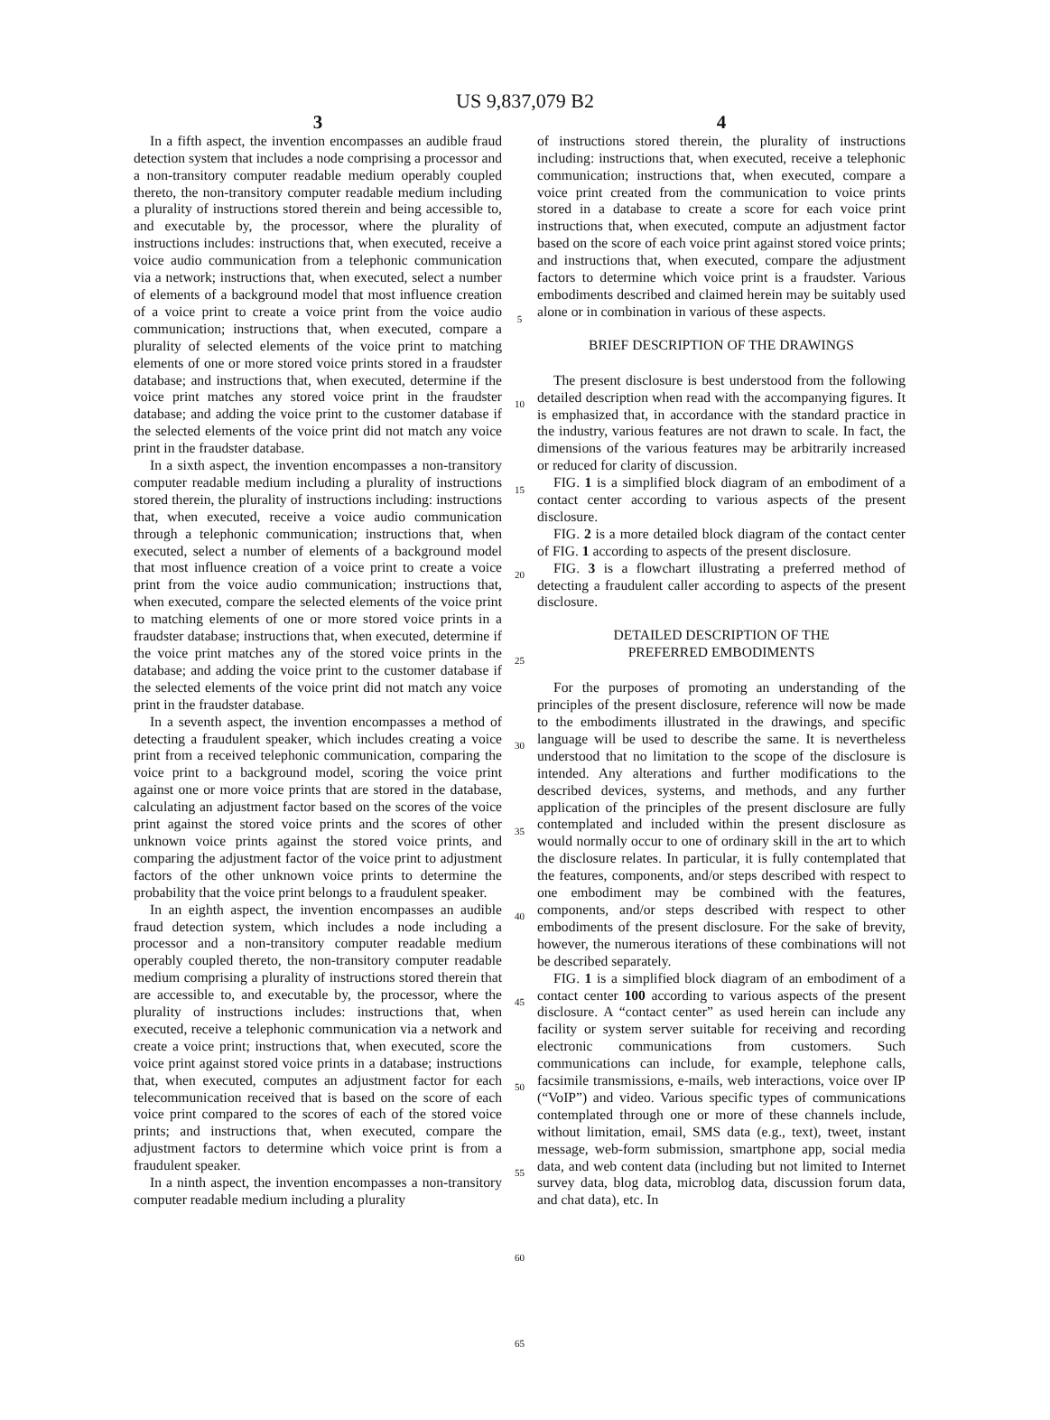US 9,837,079 B2
3
In a fifth aspect, the invention encompasses an audible fraud detection system that includes a node comprising a processor and a non-transitory computer readable medium operably coupled thereto, the non-transitory computer readable medium including a plurality of instructions stored therein and being accessible to, and executable by, the processor, where the plurality of instructions includes: instructions that, when executed, receive a voice audio communication from a telephonic communication via a network; instructions that, when executed, select a number of elements of a background model that most influence creation of a voice print to create a voice print from the voice audio communication; instructions that, when executed, compare a plurality of selected elements of the voice print to matching elements of one or more stored voice prints stored in a fraudster database; and instructions that, when executed, determine if the voice print matches any stored voice print in the fraudster database; and adding the voice print to the customer database if the selected elements of the voice print did not match any voice print in the fraudster database.
In a sixth aspect, the invention encompasses a non-transitory computer readable medium including a plurality of instructions stored therein, the plurality of instructions including: instructions that, when executed, receive a voice audio communication through a telephonic communication; instructions that, when executed, select a number of elements of a background model that most influence creation of a voice print to create a voice print from the voice audio communication; instructions that, when executed, compare the selected elements of the voice print to matching elements of one or more stored voice prints in a fraudster database; instructions that, when executed, determine if the voice print matches any of the stored voice prints in the database; and adding the voice print to the customer database if the selected elements of the voice print did not match any voice print in the fraudster database.
In a seventh aspect, the invention encompasses a method of detecting a fraudulent speaker, which includes creating a voice print from a received telephonic communication, comparing the voice print to a background model, scoring the voice print against one or more voice prints that are stored in the database, calculating an adjustment factor based on the scores of the voice print against the stored voice prints and the scores of other unknown voice prints against the stored voice prints, and comparing the adjustment factor of the voice print to adjustment factors of the other unknown voice prints to determine the probability that the voice print belongs to a fraudulent speaker.
In an eighth aspect, the invention encompasses an audible fraud detection system, which includes a node including a processor and a non-transitory computer readable medium operably coupled thereto, the non-transitory computer readable medium comprising a plurality of instructions stored therein that are accessible to, and executable by, the processor, where the plurality of instructions includes: instructions that, when executed, receive a telephonic communication via a network and create a voice print; instructions that, when executed, score the voice print against stored voice prints in a database; instructions that, when executed, computes an adjustment factor for each telecommunication received that is based on the score of each voice print compared to the scores of each of the stored voice prints; and instructions that, when executed, compare the adjustment factors to determine which voice print is from a fraudulent speaker.
In a ninth aspect, the invention encompasses a non-transitory computer readable medium including a plurality
5
10
15
20
25
30
35
40
45
50
55
60
65
4
of instructions stored therein, the plurality of instructions including: instructions that, when executed, receive a telephonic communication; instructions that, when executed, compare a voice print created from the communication to voice prints stored in a database to create a score for each voice print instructions that, when executed, compute an adjustment factor based on the score of each voice print against stored voice prints; and instructions that, when executed, compare the adjustment factors to determine which voice print is a fraudster. Various embodiments described and claimed herein may be suitably used alone or in combination in various of these aspects.
BRIEF DESCRIPTION OF THE DRAWINGS
The present disclosure is best understood from the following detailed description when read with the accompanying figures. It is emphasized that, in accordance with the standard practice in the industry, various features are not drawn to scale. In fact, the dimensions of the various features may be arbitrarily increased or reduced for clarity of discussion.
FIG. 1 is a simplified block diagram of an embodiment of a contact center according to various aspects of the present disclosure.
FIG. 2 is a more detailed block diagram of the contact center of FIG. 1 according to aspects of the present disclosure.
FIG. 3 is a flowchart illustrating a preferred method of detecting a fraudulent caller according to aspects of the present disclosure.
DETAILED DESCRIPTION OF THE
PREFERRED EMBODIMENTS
For the purposes of promoting an understanding of the principles of the present disclosure, reference will now be made to the embodiments illustrated in the drawings, and specific language will be used to describe the same. It is nevertheless understood that no limitation to the scope of the disclosure is intended. Any alterations and further modifications to the described devices, systems, and methods, and any further application of the principles of the present disclosure are fully contemplated and included within the present disclosure as would normally occur to one of ordinary skill in the art to which the disclosure relates. In particular, it is fully contemplated that the features, components, and/or steps described with respect to one embodiment may be combined with the features, components, and/or steps described with respect to other embodiments of the present disclosure. For the sake of brevity, however, the numerous iterations of these combinations will not be described separately.
FIG. 1 is a simplified block diagram of an embodiment of a contact center 100 according to various aspects of the present disclosure. A “contact center” as used herein can include any facility or system server suitable for receiving and recording electronic communications from customers. Such communications can include, for example, telephone calls, facsimile transmissions, e-mails, web interactions, voice over IP (“VoIP”) and video. Various specific types of communications contemplated through one or more of these channels include, without limitation, email, SMS data (e.g., text), tweet, instant message, web-form submission, smartphone app, social media data, and web content data (including but not limited to Internet survey data, blog data, microblog data, discussion forum data, and chat data), etc. In